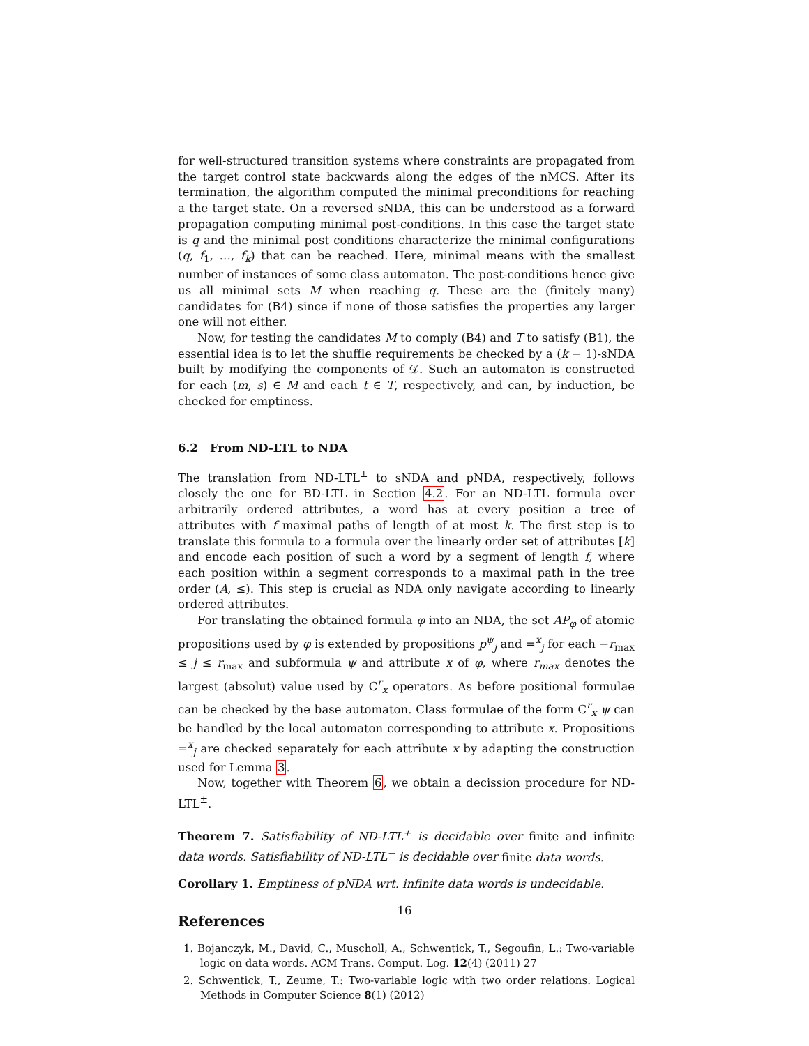for well-structured transition systems where constraints are propagated from the target control state backwards along the edges of the nMCS. After its termination, the algorithm computed the minimal preconditions for reaching a the target state. On a reversed sNDA, this can be understood as a forward propagation computing minimal post-conditions. In this case the target state is q and the minimal post conditions characterize the minimal configurations (q, f<sub>1</sub>, …, f<sub>k</sub>) that can be reached. Here, minimal means with the smallest number of instances of some class automaton. The post-conditions hence give us all minimal sets M when reaching q. These are the (finitely many) candidates for (B4) since if none of those satisfies the properties any larger one will not either.
Now, for testing the candidates M to comply (B4) and T to satisfy (B1), the essential idea is to let the shuffle requirements be checked by a (k − 1)-sNDA built by modifying the components of 𝒟. Such an automaton is constructed for each (m, s) ∈ M and each t ∈ T, respectively, and can, by induction, be checked for emptiness.
6.2 From ND-LTL to NDA
The translation from ND-LTL<sup>±</sup> to sNDA and pNDA, respectively, follows closely the one for BD-LTL in Section 4.2. For an ND-LTL formula over arbitrarily ordered attributes, a word has at every position a tree of attributes with f maximal paths of length of at most k. The first step is to translate this formula to a formula over the linearly order set of attributes [k] and encode each position of such a word by a segment of length f, where each position within a segment corresponds to a maximal path in the tree order (A, ≤). This step is crucial as NDA only navigate according to linearly ordered attributes.
For translating the obtained formula φ into an NDA, the set AP<sub>φ</sub> of atomic propositions used by φ is extended by propositions p<sup>ψ</sup><sub>j</sub> and =<sup>x</sup><sub>j</sub> for each −r<sub>max</sub> ≤ j ≤ r<sub>max</sub> and subformula ψ and attribute x of φ, where r<sub>max</sub> denotes the largest (absolut) value used by C<sup>r</sup><sub>x</sub> operators. As before positional formulae can be checked by the base automaton. Class formulae of the form C<sup>r</sup><sub>x</sub> ψ can be handled by the local automaton corresponding to attribute x. Propositions =<sup>x</sup><sub>j</sub> are checked separately for each attribute x by adapting the construction used for Lemma 3.
Now, together with Theorem 6, we obtain a decission procedure for ND-LTL<sup>±</sup>.
Theorem 7. Satisfiability of ND-LTL<sup>+</sup> is decidable over finite and infinite data words. Satisfiability of ND-LTL<sup>−</sup> is decidable over finite data words.
Corollary 1. Emptiness of pNDA wrt. infinite data words is undecidable.
References
1. Bojanczyk, M., David, C., Muscholl, A., Schwentick, T., Segoufin, L.: Two-variable logic on data words. ACM Trans. Comput. Log. 12(4) (2011) 27
2. Schwentick, T., Zeume, T.: Two-variable logic with two order relations. Logical Methods in Computer Science 8(1) (2012)
16